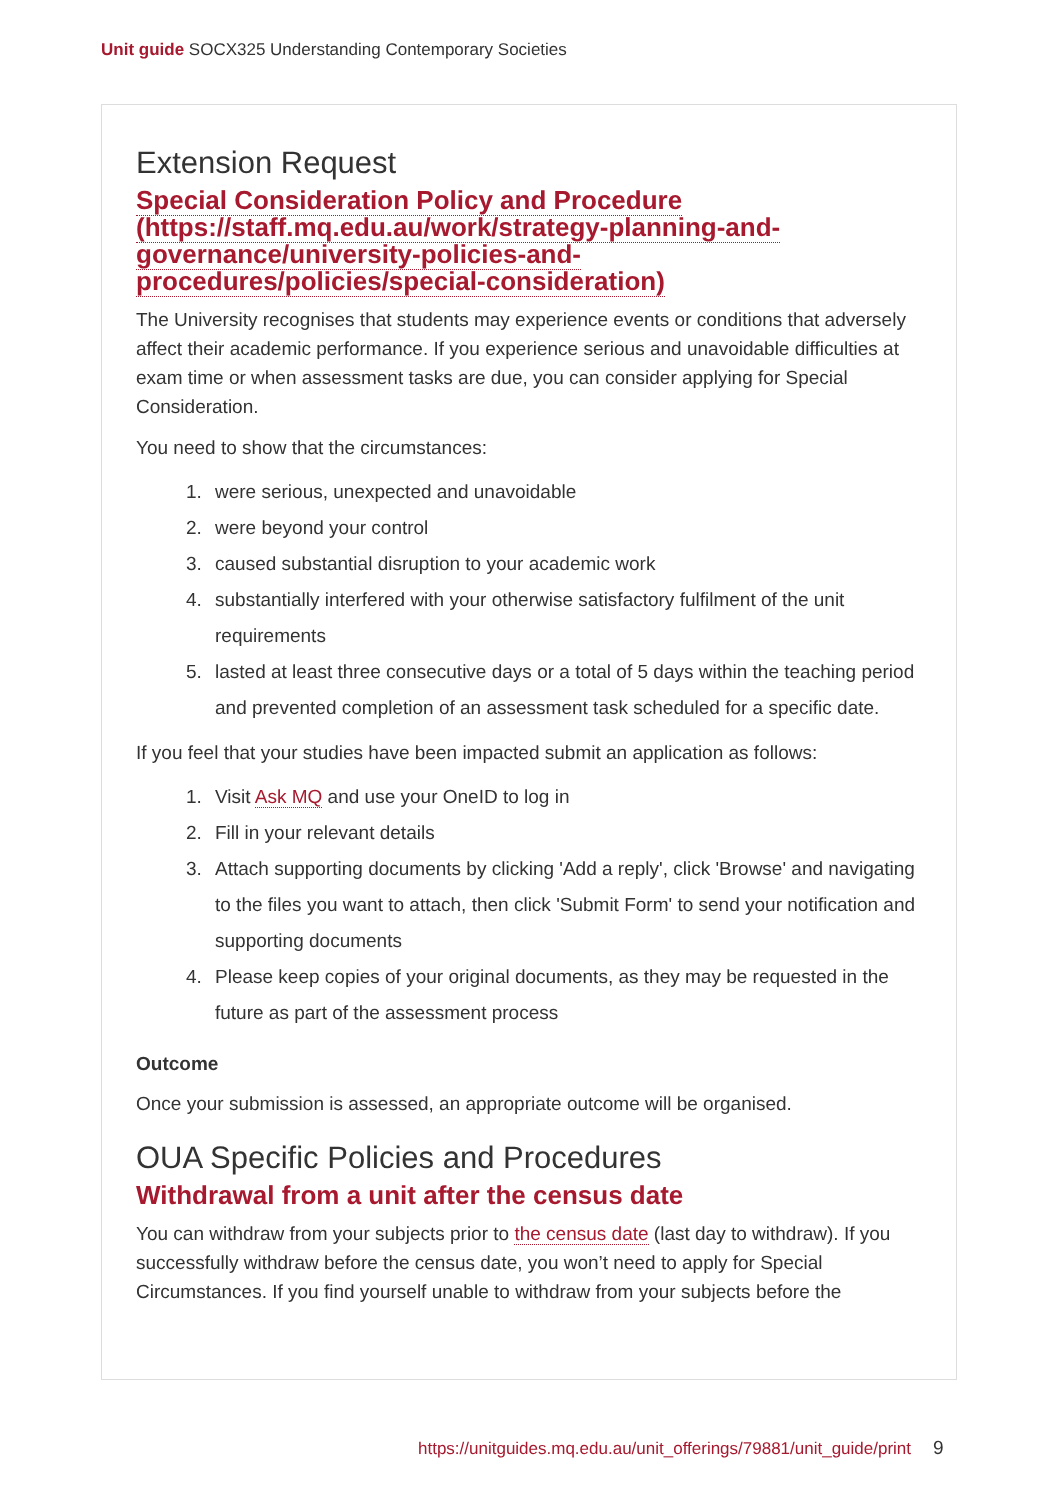Unit guide SOCX325 Understanding Contemporary Societies
Extension Request
Special Consideration Policy and Procedure (https://staff.mq.edu.au/work/strategy-planning-and-governance/university-policies-and-procedures/policies/special-consideration)
The University recognises that students may experience events or conditions that adversely affect their academic performance. If you experience serious and unavoidable difficulties at exam time or when assessment tasks are due, you can consider applying for Special Consideration.
You need to show that the circumstances:
1. were serious, unexpected and unavoidable
2. were beyond your control
3. caused substantial disruption to your academic work
4. substantially interfered with your otherwise satisfactory fulfilment of the unit requirements
5. lasted at least three consecutive days or a total of 5 days within the teaching period and prevented completion of an assessment task scheduled for a specific date.
If you feel that your studies have been impacted submit an application as follows:
1. Visit Ask MQ and use your OneID to log in
2. Fill in your relevant details
3. Attach supporting documents by clicking 'Add a reply', click 'Browse' and navigating to the files you want to attach, then click 'Submit Form' to send your notification and supporting documents
4. Please keep copies of your original documents, as they may be requested in the future as part of the assessment process
Outcome
Once your submission is assessed, an appropriate outcome will be organised.
OUA Specific Policies and Procedures
Withdrawal from a unit after the census date
You can withdraw from your subjects prior to the census date (last day to withdraw). If you successfully withdraw before the census date, you won’t need to apply for Special Circumstances. If you find yourself unable to withdraw from your subjects before the
https://unitguides.mq.edu.au/unit_offerings/79881/unit_guide/print 9